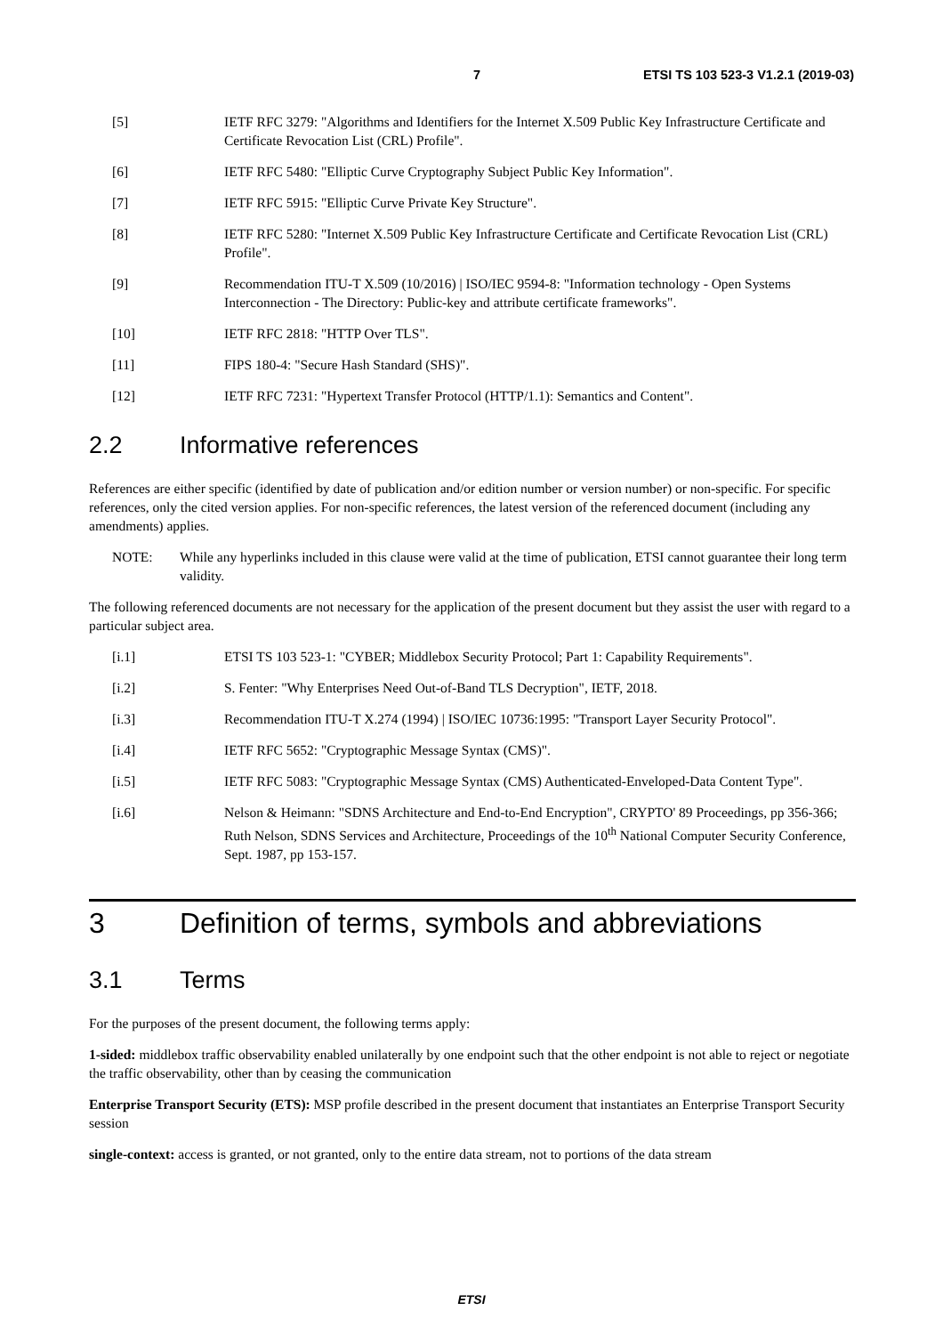7 ETSI TS 103 523-3 V1.2.1 (2019-03)
[5] IETF RFC 3279: "Algorithms and Identifiers for the Internet X.509 Public Key Infrastructure Certificate and Certificate Revocation List (CRL) Profile".
[6] IETF RFC 5480: "Elliptic Curve Cryptography Subject Public Key Information".
[7] IETF RFC 5915: "Elliptic Curve Private Key Structure".
[8] IETF RFC 5280: "Internet X.509 Public Key Infrastructure Certificate and Certificate Revocation List (CRL) Profile".
[9] Recommendation ITU-T X.509 (10/2016) | ISO/IEC 9594-8: "Information technology - Open Systems Interconnection - The Directory: Public-key and attribute certificate frameworks".
[10] IETF RFC 2818: "HTTP Over TLS".
[11] FIPS 180-4: "Secure Hash Standard (SHS)".
[12] IETF RFC 7231: "Hypertext Transfer Protocol (HTTP/1.1): Semantics and Content".
2.2 Informative references
References are either specific (identified by date of publication and/or edition number or version number) or non-specific. For specific references, only the cited version applies. For non-specific references, the latest version of the referenced document (including any amendments) applies.
NOTE: While any hyperlinks included in this clause were valid at the time of publication, ETSI cannot guarantee their long term validity.
The following referenced documents are not necessary for the application of the present document but they assist the user with regard to a particular subject area.
[i.1] ETSI TS 103 523-1: "CYBER; Middlebox Security Protocol; Part 1: Capability Requirements".
[i.2] S. Fenter: "Why Enterprises Need Out-of-Band TLS Decryption", IETF, 2018.
[i.3] Recommendation ITU-T X.274 (1994) | ISO/IEC 10736:1995: "Transport Layer Security Protocol".
[i.4] IETF RFC 5652: "Cryptographic Message Syntax (CMS)".
[i.5] IETF RFC 5083: "Cryptographic Message Syntax (CMS) Authenticated-Enveloped-Data Content Type".
[i.6] Nelson & Heimann: "SDNS Architecture and End-to-End Encryption", CRYPTO' 89 Proceedings, pp 356-366; Ruth Nelson, SDNS Services and Architecture, Proceedings of the 10<sup>th</sup> National Computer Security Conference, Sept. 1987, pp 153-157.
3 Definition of terms, symbols and abbreviations
3.1 Terms
For the purposes of the present document, the following terms apply:
1-sided: middlebox traffic observability enabled unilaterally by one endpoint such that the other endpoint is not able to reject or negotiate the traffic observability, other than by ceasing the communication
Enterprise Transport Security (ETS): MSP profile described in the present document that instantiates an Enterprise Transport Security session
single-context: access is granted, or not granted, only to the entire data stream, not to portions of the data stream
ETSI